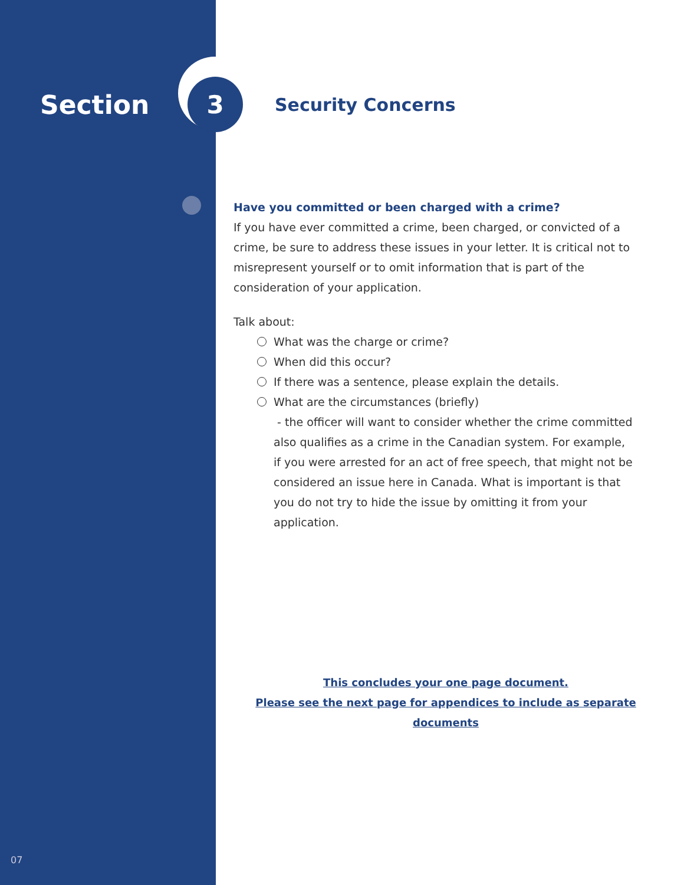Section
3
Security Concerns
Have you committed or been charged with a crime?
If you have ever committed a crime, been charged, or convicted of a crime, be sure to address these issues in your letter. It is critical not to misrepresent yourself or to omit information that is part of the consideration of your application.
Talk about:
What was the charge or crime?
When did this occur?
If there was a sentence, please explain the details.
What are the circumstances (briefly)
- the officer will want to consider whether the crime committed also qualifies as a crime in the Canadian system. For example, if you were arrested for an act of free speech, that might not be considered an issue here in Canada. What is important is that you do not try to hide the issue by omitting it from your application.
This concludes your one page document.
Please see the next page for appendices to include as separate documents
07